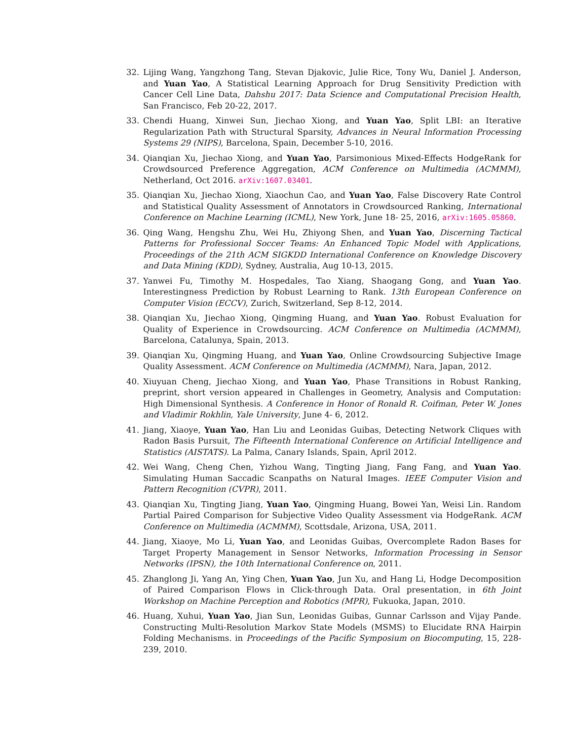32. Lijing Wang, Yangzhong Tang, Stevan Djakovic, Julie Rice, Tony Wu, Daniel J. Anderson, and Yuan Yao, A Statistical Learning Approach for Drug Sensitivity Prediction with Cancer Cell Line Data, Dahshu 2017: Data Science and Computational Precision Health, San Francisco, Feb 20-22, 2017.
33. Chendi Huang, Xinwei Sun, Jiechao Xiong, and Yuan Yao, Split LBI: an Iterative Regularization Path with Structural Sparsity, Advances in Neural Information Processing Systems 29 (NIPS), Barcelona, Spain, December 5-10, 2016.
34. Qianqian Xu, Jiechao Xiong, and Yuan Yao, Parsimonious Mixed-Effects HodgeRank for Crowdsourced Preference Aggregation, ACM Conference on Multimedia (ACMMM), Netherland, Oct 2016. arXiv:1607.03401.
35. Qianqian Xu, Jiechao Xiong, Xiaochun Cao, and Yuan Yao, False Discovery Rate Control and Statistical Quality Assessment of Annotators in Crowdsourced Ranking, International Conference on Machine Learning (ICML), New York, June 18- 25, 2016, arXiv:1605.05860.
36. Qing Wang, Hengshu Zhu, Wei Hu, Zhiyong Shen, and Yuan Yao, Discerning Tactical Patterns for Professional Soccer Teams: An Enhanced Topic Model with Applications, Proceedings of the 21th ACM SIGKDD International Conference on Knowledge Discovery and Data Mining (KDD), Sydney, Australia, Aug 10-13, 2015.
37. Yanwei Fu, Timothy M. Hospedales, Tao Xiang, Shaogang Gong, and Yuan Yao. Interestingness Prediction by Robust Learning to Rank. 13th European Conference on Computer Vision (ECCV), Zurich, Switzerland, Sep 8-12, 2014.
38. Qianqian Xu, Jiechao Xiong, Qingming Huang, and Yuan Yao. Robust Evaluation for Quality of Experience in Crowdsourcing. ACM Conference on Multimedia (ACMMM), Barcelona, Catalunya, Spain, 2013.
39. Qianqian Xu, Qingming Huang, and Yuan Yao, Online Crowdsourcing Subjective Image Quality Assessment. ACM Conference on Multimedia (ACMMM), Nara, Japan, 2012.
40. Xiuyuan Cheng, Jiechao Xiong, and Yuan Yao, Phase Transitions in Robust Ranking, preprint, short version appeared in Challenges in Geometry, Analysis and Computation: High Dimensional Synthesis. A Conference in Honor of Ronald R. Coifman, Peter W. Jones and Vladimir Rokhlin, Yale University, June 4- 6, 2012.
41. Jiang, Xiaoye, Yuan Yao, Han Liu and Leonidas Guibas, Detecting Network Cliques with Radon Basis Pursuit, The Fifteenth International Conference on Artificial Intelligence and Statistics (AISTATS). La Palma, Canary Islands, Spain, April 2012.
42. Wei Wang, Cheng Chen, Yizhou Wang, Tingting Jiang, Fang Fang, and Yuan Yao. Simulating Human Saccadic Scanpaths on Natural Images. IEEE Computer Vision and Pattern Recognition (CVPR), 2011.
43. Qianqian Xu, Tingting Jiang, Yuan Yao, Qingming Huang, Bowei Yan, Weisi Lin. Random Partial Paired Comparison for Subjective Video Quality Assessment via HodgeRank. ACM Conference on Multimedia (ACMMM), Scottsdale, Arizona, USA, 2011.
44. Jiang, Xiaoye, Mo Li, Yuan Yao, and Leonidas Guibas, Overcomplete Radon Bases for Target Property Management in Sensor Networks, Information Processing in Sensor Networks (IPSN), the 10th International Conference on, 2011.
45. Zhanglong Ji, Yang An, Ying Chen, Yuan Yao, Jun Xu, and Hang Li, Hodge Decomposition of Paired Comparison Flows in Click-through Data. Oral presentation, in 6th Joint Workshop on Machine Perception and Robotics (MPR), Fukuoka, Japan, 2010.
46. Huang, Xuhui, Yuan Yao, Jian Sun, Leonidas Guibas, Gunnar Carlsson and Vijay Pande. Constructing Multi-Resolution Markov State Models (MSMS) to Elucidate RNA Hairpin Folding Mechanisms. in Proceedings of the Pacific Symposium on Biocomputing, 15, 228-239, 2010.